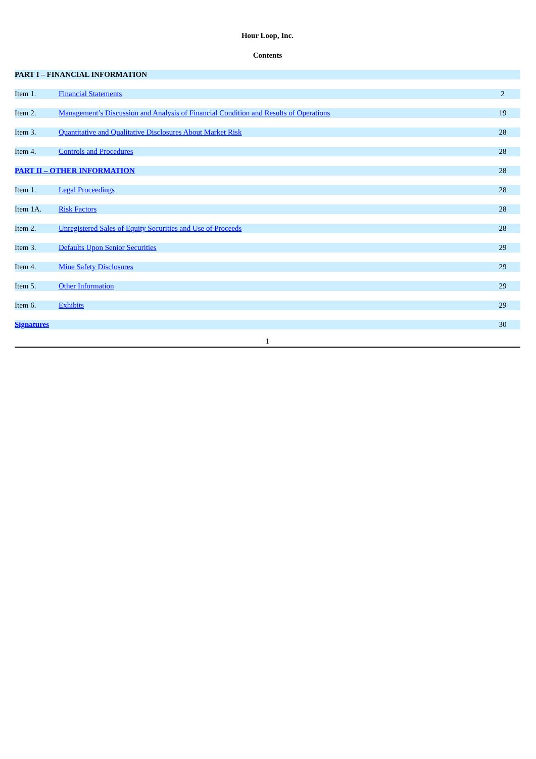Hour Loop, Inc.
Contents
| PART I – FINANCIAL INFORMATION | | |
| Item 1. | Financial Statements | 2 |
| Item 2. | Management’s Discussion and Analysis of Financial Condition and Results of Operations | 19 |
| Item 3. | Quantitative and Qualitative Disclosures About Market Risk | 28 |
| Item 4. | Controls and Procedures | 28 |
| PART II – OTHER INFORMATION | | 28 |
| Item 1. | Legal Proceedings | 28 |
| Item 1A. | Risk Factors | 28 |
| Item 2. | Unregistered Sales of Equity Securities and Use of Proceeds | 28 |
| Item 3. | Defaults Upon Senior Securities | 29 |
| Item 4. | Mine Safety Disclosures | 29 |
| Item 5. | Other Information | 29 |
| Item 6. | Exhibits | 29 |
| Signatures | | 30 |
1